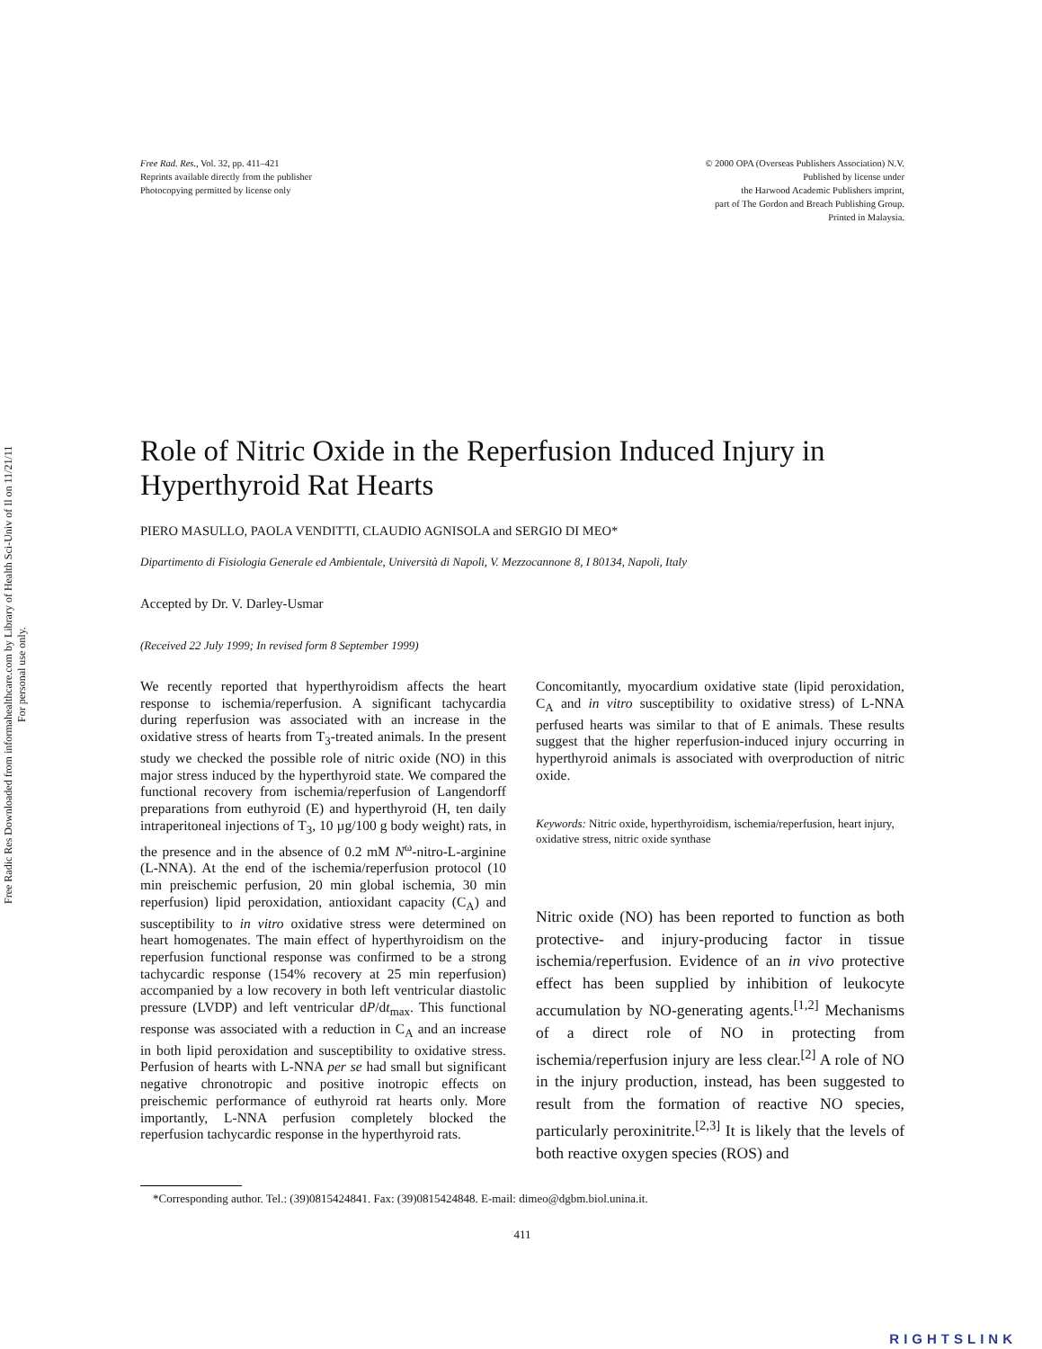Free Radic Res Downloaded from informahealthcare.com by Library of Health Sci-Univ of Il on 11/21/11
For personal use only.
Free Rad. Res., Vol. 32, pp. 411–421
Reprints available directly from the publisher
Photocopying permitted by license only
© 2000 OPA (Overseas Publishers Association) N.V.
Published by license under
the Harwood Academic Publishers imprint,
part of The Gordon and Breach Publishing Group.
Printed in Malaysia.
Role of Nitric Oxide in the Reperfusion Induced Injury in Hyperthyroid Rat Hearts
PIERO MASULLO, PAOLA VENDITTI, CLAUDIO AGNISOLA and SERGIO DI MEO*
Dipartimento di Fisiologia Generale ed Ambientale, Università di Napoli, V. Mezzocannone 8, I 80134, Napoli, Italy
Accepted by Dr. V. Darley-Usmar
(Received 22 July 1999; In revised form 8 September 1999)
We recently reported that hyperthyroidism affects the heart response to ischemia/reperfusion. A significant tachycardia during reperfusion was associated with an increase in the oxidative stress of hearts from T<sub>3</sub>-treated animals. In the present study we checked the possible role of nitric oxide (NO) in this major stress induced by the hyperthyroid state. We compared the functional recovery from ischemia/reperfusion of Langendorff preparations from euthyroid (E) and hyperthyroid (H, ten daily intraperitoneal injections of T<sub>3</sub>, 10 µg/100 g body weight) rats, in the presence and in the absence of 0.2 mM N<sup>ω</sup>-nitro-L-arginine (L-NNA). At the end of the ischemia/reperfusion protocol (10 min preischemic perfusion, 20 min global ischemia, 30 min reperfusion) lipid peroxidation, antioxidant capacity (C<sub>A</sub>) and susceptibility to in vitro oxidative stress were determined on heart homogenates. The main effect of hyperthyroidism on the reperfusion functional response was confirmed to be a strong tachycardic response (154% recovery at 25 min reperfusion) accompanied by a low recovery in both left ventricular diastolic pressure (LVDP) and left ventricular dP/dt<sub>max</sub>. This functional response was associated with a reduction in C<sub>A</sub> and an increase in both lipid peroxidation and susceptibility to oxidative stress. Perfusion of hearts with L-NNA per se had small but significant negative chronotropic and positive inotropic effects on preischemic performance of euthyroid rat hearts only. More importantly, L-NNA perfusion completely blocked the reperfusion tachycardic response in the hyperthyroid rats.
Concomitantly, myocardium oxidative state (lipid peroxidation, C<sub>A</sub> and in vitro susceptibility to oxidative stress) of L-NNA perfused hearts was similar to that of E animals. These results suggest that the higher reperfusion-induced injury occurring in hyperthyroid animals is associated with overproduction of nitric oxide.
Keywords: Nitric oxide, hyperthyroidism, ischemia/reperfusion, heart injury, oxidative stress, nitric oxide synthase
Nitric oxide (NO) has been reported to function as both protective- and injury-producing factor in tissue ischemia/reperfusion. Evidence of an in vivo protective effect has been supplied by inhibition of leukocyte accumulation by NO-generating agents.<sup>[1,2]</sup> Mechanisms of a direct role of NO in protecting from ischemia/reperfusion injury are less clear.<sup>[2]</sup> A role of NO in the injury production, instead, has been suggested to result from the formation of reactive NO species, particularly peroxinitrite.<sup>[2,3]</sup> It is likely that the levels of both reactive oxygen species (ROS) and
*Corresponding author. Tel.: (39)0815424841. Fax: (39)0815424848. E-mail: dimeo@dgbm.biol.unina.it.
411
RIGHTSLINK